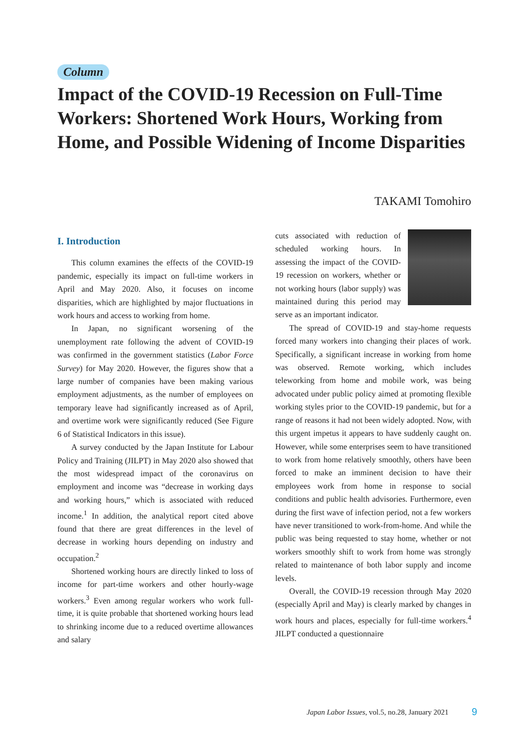Column
Impact of the COVID-19 Recession on Full-Time Workers: Shortened Work Hours, Working from Home, and Possible Widening of Income Disparities
TAKAMI Tomohiro
I. Introduction
This column examines the effects of the COVID-19 pandemic, especially its impact on full-time workers in April and May 2020. Also, it focuses on income disparities, which are highlighted by major fluctuations in work hours and access to working from home.
In Japan, no significant worsening of the unemployment rate following the advent of COVID-19 was confirmed in the government statistics (Labor Force Survey) for May 2020. However, the figures show that a large number of companies have been making various employment adjustments, as the number of employees on temporary leave had significantly increased as of April, and overtime work were significantly reduced (See Figure 6 of Statistical Indicators in this issue).
A survey conducted by the Japan Institute for Labour Policy and Training (JILPT) in May 2020 also showed that the most widespread impact of the coronavirus on employment and income was “decrease in working days and working hours,” which is associated with reduced income.<sup>1</sup> In addition, the analytical report cited above found that there are great differences in the level of decrease in working hours depending on industry and occupation.<sup>2</sup>
Shortened working hours are directly linked to loss of income for part-time workers and other hourly-wage workers.<sup>3</sup> Even among regular workers who work full-time, it is quite probable that shortened working hours lead to shrinking income due to a reduced overtime allowances and salary
cuts associated with reduction of scheduled working hours. In assessing the impact of the COVID-19 recession on workers, whether or not working hours (labor supply) was maintained during this period may serve as an important indicator.
The spread of COVID-19 and stay-home requests forced many workers into changing their places of work. Specifically, a significant increase in working from home was observed. Remote working, which includes teleworking from home and mobile work, was being advocated under public policy aimed at promoting flexible working styles prior to the COVID-19 pandemic, but for a range of reasons it had not been widely adopted. Now, with this urgent impetus it appears to have suddenly caught on. However, while some enterprises seem to have transitioned to work from home relatively smoothly, others have been forced to make an imminent decision to have their employees work from home in response to social conditions and public health advisories. Furthermore, even during the first wave of infection period, not a few workers have never transitioned to work-from-home. And while the public was being requested to stay home, whether or not workers smoothly shift to work from home was strongly related to maintenance of both labor supply and income levels.
Overall, the COVID-19 recession through May 2020 (especially April and May) is clearly marked by changes in work hours and places, especially for full-time workers.<sup>4</sup> JILPT conducted a questionnaire
Japan Labor Issues, vol.5, no.28, January 2021
9